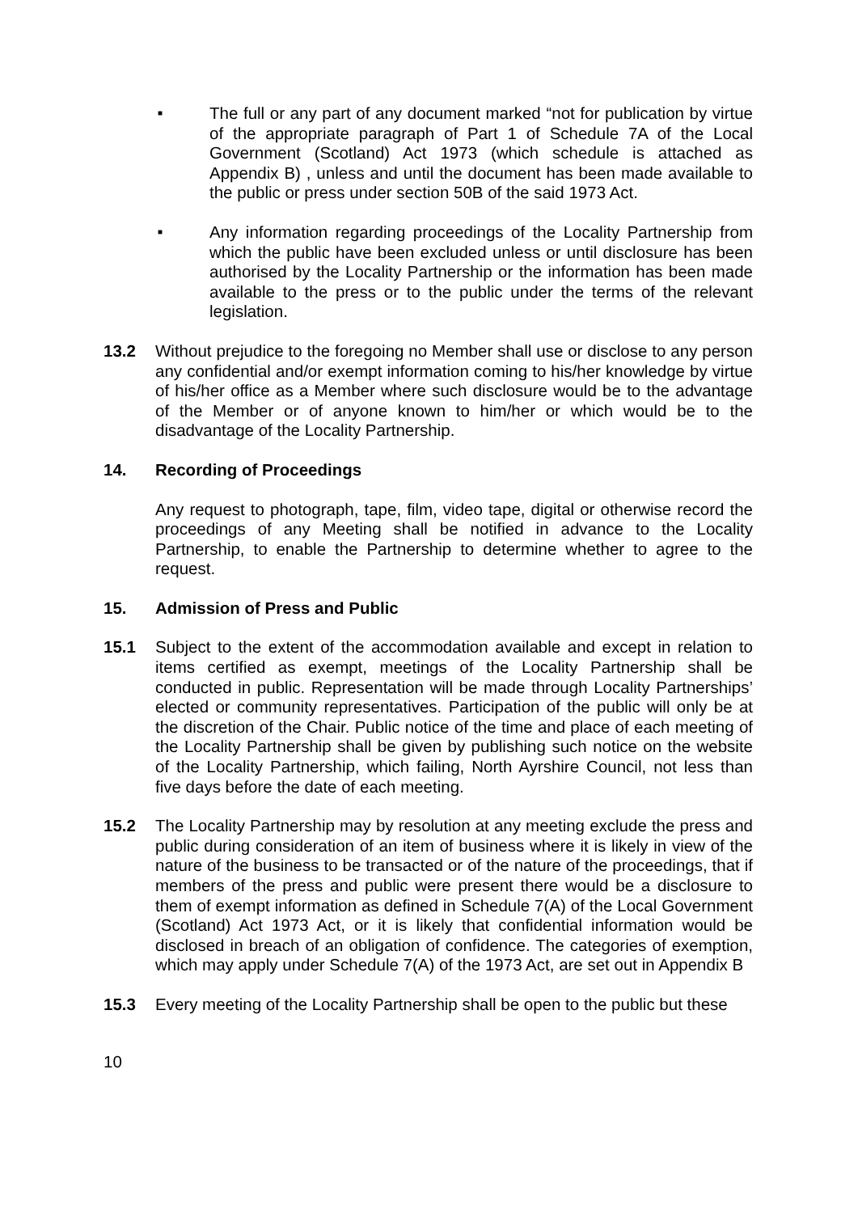■
The full or any part of any document marked “not for publication by virtue of the appropriate paragraph of Part 1 of Schedule 7A of the Local Government (Scotland) Act 1973 (which schedule is attached as Appendix B) , unless and until the document has been made available to the public or press under section 50B of the said 1973 Act.
■
Any information regarding proceedings of the Locality Partnership from which the public have been excluded unless or until disclosure has been authorised by the Locality Partnership or the information has been made available to the press or to the public under the terms of the relevant legislation.
13.2 Without prejudice to the foregoing no Member shall use or disclose to any person any confidential and/or exempt information coming to his/her knowledge by virtue of his/her office as a Member where such disclosure would be to the advantage of the Member or of anyone known to him/her or which would be to the disadvantage of the Locality Partnership.
14. Recording of Proceedings
Any request to photograph, tape, film, video tape, digital or otherwise record the proceedings of any Meeting shall be notified in advance to the Locality Partnership, to enable the Partnership to determine whether to agree to the request.
15. Admission of Press and Public
15.1 Subject to the extent of the accommodation available and except in relation to items certified as exempt, meetings of the Locality Partnership shall be conducted in public. Representation will be made through Locality Partnerships’ elected or community representatives. Participation of the public will only be at the discretion of the Chair. Public notice of the time and place of each meeting of the Locality Partnership shall be given by publishing such notice on the website of the Locality Partnership, which failing, North Ayrshire Council, not less than five days before the date of each meeting.
15.2 The Locality Partnership may by resolution at any meeting exclude the press and public during consideration of an item of business where it is likely in view of the nature of the business to be transacted or of the nature of the proceedings, that if members of the press and public were present there would be a disclosure to them of exempt information as defined in Schedule 7(A) of the Local Government (Scotland) Act 1973 Act, or it is likely that confidential information would be disclosed in breach of an obligation of confidence. The categories of exemption, which may apply under Schedule 7(A) of the 1973 Act, are set out in Appendix B
15.3 Every meeting of the Locality Partnership shall be open to the public but these
10